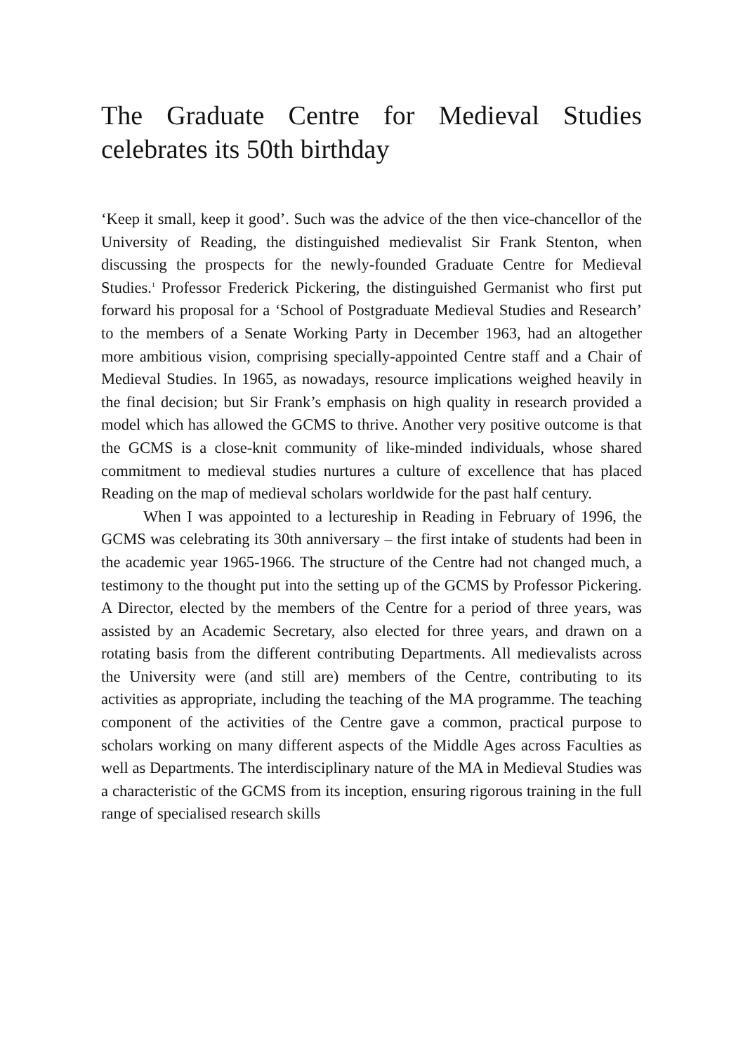The Graduate Centre for Medieval Studies celebrates its 50th birthday
‘Keep it small, keep it good’. Such was the advice of the then vice-chancellor of the University of Reading, the distinguished medievalist Sir Frank Stenton, when discussing the prospects for the newly-founded Graduate Centre for Medieval Studies.<sup>1</sup> Professor Frederick Pickering, the distinguished Germanist who first put forward his proposal for a ‘School of Postgraduate Medieval Studies and Research’ to the members of a Senate Working Party in December 1963, had an altogether more ambitious vision, comprising specially-appointed Centre staff and a Chair of Medieval Studies. In 1965, as nowadays, resource implications weighed heavily in the final decision; but Sir Frank’s emphasis on high quality in research provided a model which has allowed the GCMS to thrive. Another very positive outcome is that the GCMS is a close-knit community of like-minded individuals, whose shared commitment to medieval studies nurtures a culture of excellence that has placed Reading on the map of medieval scholars worldwide for the past half century.
When I was appointed to a lectureship in Reading in February of 1996, the GCMS was celebrating its 30th anniversary – the first intake of students had been in the academic year 1965-1966. The structure of the Centre had not changed much, a testimony to the thought put into the setting up of the GCMS by Professor Pickering. A Director, elected by the members of the Centre for a period of three years, was assisted by an Academic Secretary, also elected for three years, and drawn on a rotating basis from the different contributing Departments. All medievalists across the University were (and still are) members of the Centre, contributing to its activities as appropriate, including the teaching of the MA programme. The teaching component of the activities of the Centre gave a common, practical purpose to scholars working on many different aspects of the Middle Ages across Faculties as well as Departments. The interdisciplinary nature of the MA in Medieval Studies was a characteristic of the GCMS from its inception, ensuring rigorous training in the full range of specialised research skills